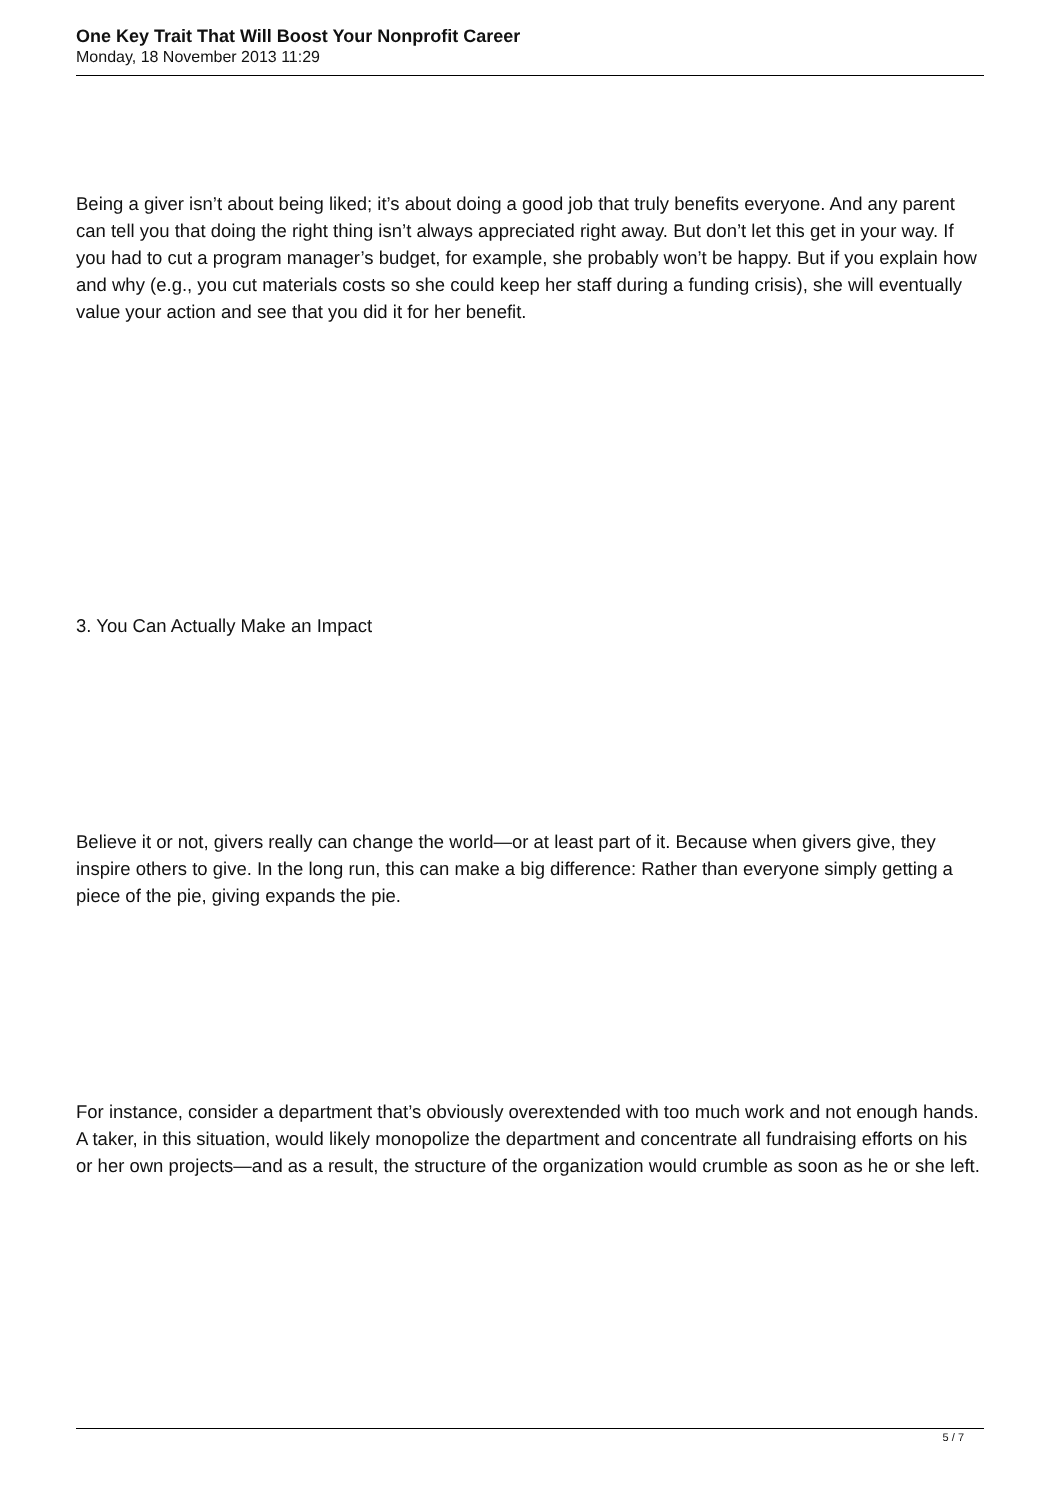One Key Trait That Will Boost Your Nonprofit Career
Monday, 18 November 2013 11:29
Being a giver isn’t about being liked; it’s about doing a good job that truly benefits everyone. And any parent can tell you that doing the right thing isn’t always appreciated right away. But don’t let this get in your way. If you had to cut a program manager’s budget, for example, she probably won’t be happy. But if you explain how and why (e.g., you cut materials costs so she could keep her staff during a funding crisis), she will eventually value your action and see that you did it for her benefit.
3. You Can Actually Make an Impact
Believe it or not, givers really can change the world—or at least part of it. Because when givers give, they inspire others to give. In the long run, this can make a big difference: Rather than everyone simply getting a piece of the pie, giving expands the pie.
For instance, consider a department that’s obviously overextended with too much work and not enough hands. A taker, in this situation, would likely monopolize the department and concentrate all fundraising efforts on his or her own projects—and as a result, the structure of the organization would crumble as soon as he or she left.
5 / 7